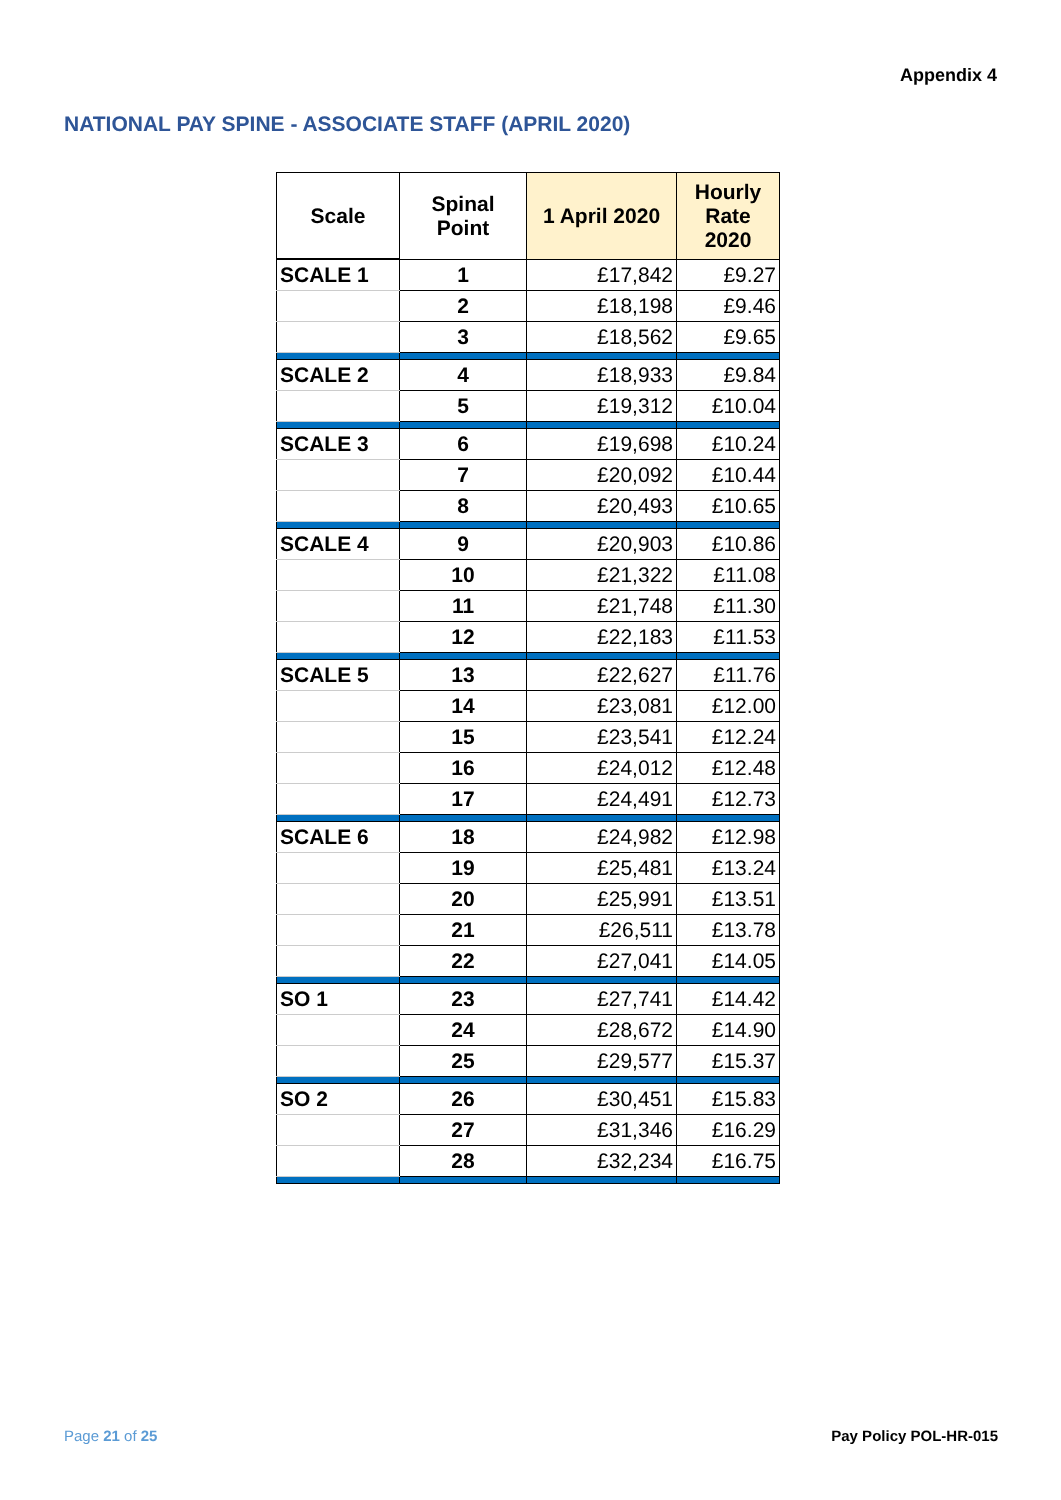Appendix 4
NATIONAL PAY SPINE - ASSOCIATE STAFF (APRIL 2020)
| Scale | Spinal Point | 1 April 2020 | Hourly Rate 2020 |
| --- | --- | --- | --- |
| SCALE 1 | 1 | £17,842 | £9.27 |
| | 2 | £18,198 | £9.46 |
| | 3 | £18,562 | £9.65 |
| SCALE 2 | 4 | £18,933 | £9.84 |
| | 5 | £19,312 | £10.04 |
| SCALE 3 | 6 | £19,698 | £10.24 |
| | 7 | £20,092 | £10.44 |
| | 8 | £20,493 | £10.65 |
| SCALE 4 | 9 | £20,903 | £10.86 |
| | 10 | £21,322 | £11.08 |
| | 11 | £21,748 | £11.30 |
| | 12 | £22,183 | £11.53 |
| SCALE 5 | 13 | £22,627 | £11.76 |
| | 14 | £23,081 | £12.00 |
| | 15 | £23,541 | £12.24 |
| | 16 | £24,012 | £12.48 |
| | 17 | £24,491 | £12.73 |
| SCALE 6 | 18 | £24,982 | £12.98 |
| | 19 | £25,481 | £13.24 |
| | 20 | £25,991 | £13.51 |
| | 21 | £26,511 | £13.78 |
| | 22 | £27,041 | £14.05 |
| SO 1 | 23 | £27,741 | £14.42 |
| | 24 | £28,672 | £14.90 |
| | 25 | £29,577 | £15.37 |
| SO 2 | 26 | £30,451 | £15.83 |
| | 27 | £31,346 | £16.29 |
| | 28 | £32,234 | £16.75 |
Page 21 of 25 Pay Policy POL-HR-015